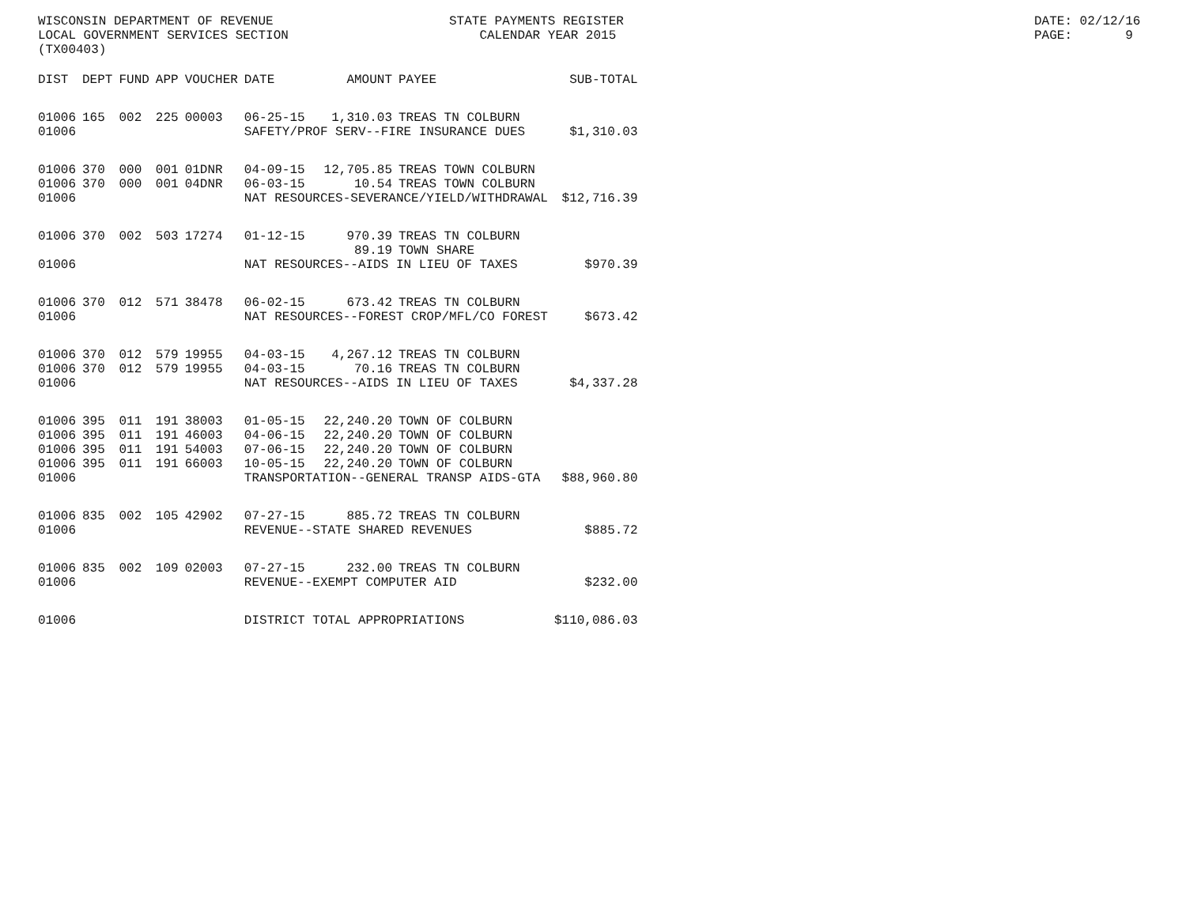WISCONSIN DEPARTMENT OF REVENUE LOCAL GOVERNMENT SERVICES SECTION (TX00403)
STATE PAYMENTS REGISTER CALENDAR YEAR 2015
DATE: 02/12/16 PAGE: 9
| DIST | DEPT | FUND | APP | VOUCHER | DATE | AMOUNT | PAYEE | SUB-TOTAL |
| --- | --- | --- | --- | --- | --- | --- | --- | --- |
| 01006 | 165 | 002 | 225 | 00003 | 06-25-15 | 1,310.03 | TREAS TN COLBURN | |
| 01006 | | | | | SAFETY/PROF SERV--FIRE INSURANCE DUES | | | $1,310.03 |
| 01006 | 370 | 000 | 001 | 01DNR | 04-09-15 | 12,705.85 | TREAS TOWN COLBURN | |
| 01006 | 370 | 000 | 001 | 04DNR | 06-03-15 | 10.54 | TREAS TOWN COLBURN | |
| 01006 | | | | | NAT RESOURCES-SEVERANCE/YIELD/WITHDRAWAL | | | $12,716.39 |
| 01006 | 370 | 002 | 503 | 17274 | 01-12-15 | 970.39 | TREAS TN COLBURN | |
| | | | | | | 89.19 | TOWN SHARE | |
| 01006 | | | | | NAT RESOURCES--AIDS IN LIEU OF TAXES | | | $970.39 |
| 01006 | 370 | 012 | 571 | 38478 | 06-02-15 | 673.42 | TREAS TN COLBURN | |
| 01006 | | | | | NAT RESOURCES--FOREST CROP/MFL/CO FOREST | | | $673.42 |
| 01006 | 370 | 012 | 579 | 19955 | 04-03-15 | 4,267.12 | TREAS TN COLBURN | |
| 01006 | 370 | 012 | 579 | 19955 | 04-03-15 | 70.16 | TREAS TN COLBURN | |
| 01006 | | | | | NAT RESOURCES--AIDS IN LIEU OF TAXES | | | $4,337.28 |
| 01006 | 395 | 011 | 191 | 38003 | 01-05-15 | 22,240.20 | TOWN OF COLBURN | |
| 01006 | 395 | 011 | 191 | 46003 | 04-06-15 | 22,240.20 | TOWN OF COLBURN | |
| 01006 | 395 | 011 | 191 | 54003 | 07-06-15 | 22,240.20 | TOWN OF COLBURN | |
| 01006 | 395 | 011 | 191 | 66003 | 10-05-15 | 22,240.20 | TOWN OF COLBURN | |
| 01006 | | | | | TRANSPORTATION--GENERAL TRANSP AIDS-GTA | | | $88,960.80 |
| 01006 | 835 | 002 | 105 | 42902 | 07-27-15 | 885.72 | TREAS TN COLBURN | |
| 01006 | | | | | REVENUE--STATE SHARED REVENUES | | | $885.72 |
| 01006 | 835 | 002 | 109 | 02003 | 07-27-15 | 232.00 | TREAS TN COLBURN | |
| 01006 | | | | | REVENUE--EXEMPT COMPUTER AID | | | $232.00 |
| 01006 | | | | | DISTRICT TOTAL APPROPRIATIONS | | | $110,086.03 |